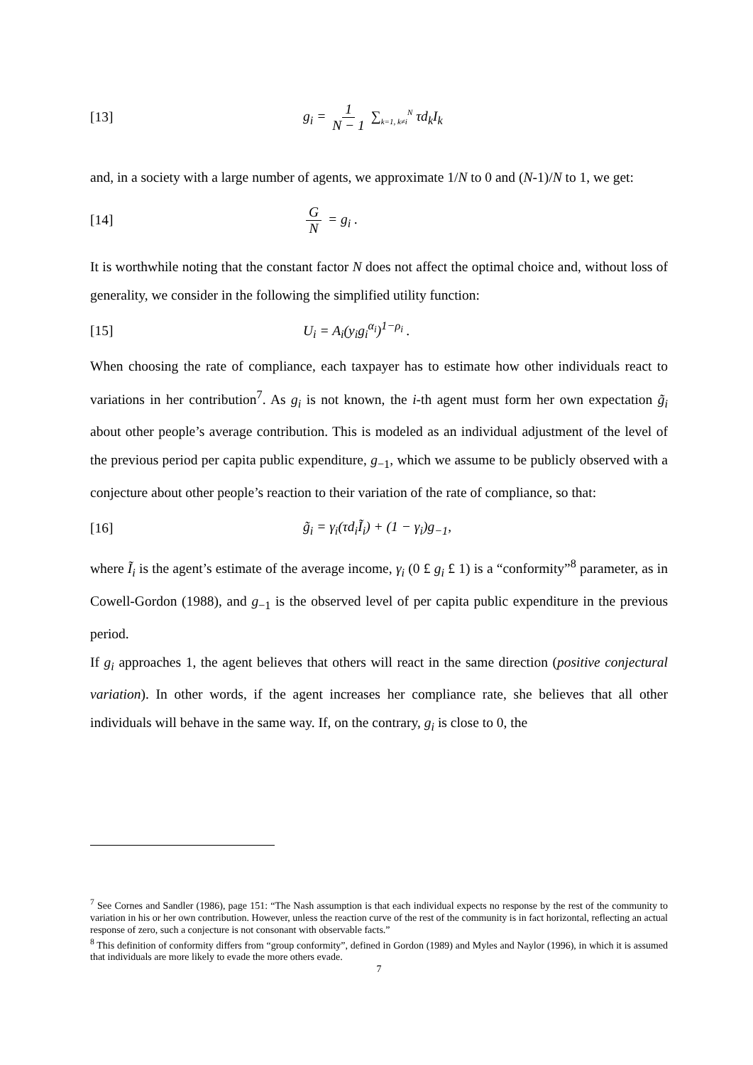[13] g<sub>i</sub> = 1 N − 1 ∑<sub>k=1, k≠i</sub><sup>N</sup> τd<sub>k</sub>I<sub>k</sub>
and, in a society with a large number of agents, we approximate 1/N to 0 and (N-1)/N to 1, we get:
[14] G N = g<sub>i</sub> .
It is worthwhile noting that the constant factor N does not affect the optimal choice and, without loss of generality, we consider in the following the simplified utility function:
[15] U<sub>i</sub> = A<sub>i</sub>(y<sub>i</sub>g<sub>i</sub><sup>α<sub>i</sub></sup>)<sup>1−ρ<sub>i</sub></sup> .
When choosing the rate of compliance, each taxpayer has to estimate how other individuals react to variations in her contribution<sup>7</sup>. As g<sub>i</sub> is not known, the i-th agent must form her own expectation g̃<sub>i</sub> about other people’s average contribution. This is modeled as an individual adjustment of the level of the previous period per capita public expenditure, g<sub>−1</sub>, which we assume to be publicly observed with a conjecture about other people’s reaction to their variation of the rate of compliance, so that:
[16] g̃<sub>i</sub> = γ<sub>i</sub>(τd<sub>i</sub>Ĩ<sub>i</sub>) + (1 − γ<sub>i</sub>)g<sub>−1</sub>,
where Ĩ<sub>i</sub> is the agent’s estimate of the average income, γ<sub>i</sub> (0 £ g<sub>i</sub> £ 1) is a “conformity”<sup>8</sup> parameter, as in Cowell-Gordon (1988), and g<sub>−1</sub> is the observed level of per capita public expenditure in the previous period.
If g<sub>i</sub> approaches 1, the agent believes that others will react in the same direction (positive conjectural variation). In other words, if the agent increases her compliance rate, she believes that all other individuals will behave in the same way. If, on the contrary, g<sub>i</sub> is close to 0, the
<sup>7</sup> See Cornes and Sandler (1986), page 151: “The Nash assumption is that each individual expects no response by the rest of the community to variation in his or her own contribution. However, unless the reaction curve of the rest of the community is in fact horizontal, reflecting an actual response of zero, such a conjecture is not consonant with observable facts.”
<sup>8</sup> This definition of conformity differs from “group conformity”, defined in Gordon (1989) and Myles and Naylor (1996), in which it is assumed that individuals are more likely to evade the more others evade.
7